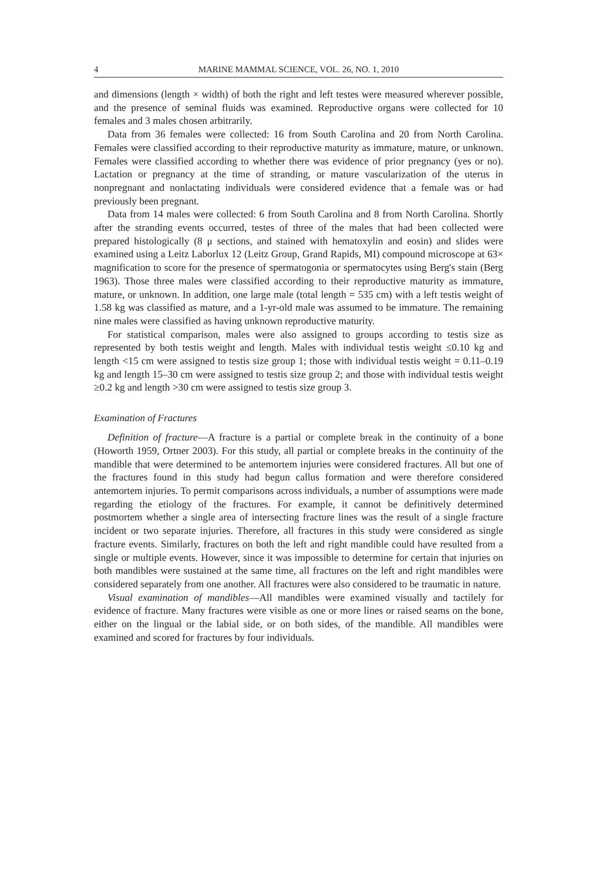4 MARINE MAMMAL SCIENCE, VOL. 26, NO. 1, 2010
and dimensions (length × width) of both the right and left testes were measured wherever possible, and the presence of seminal fluids was examined. Reproductive organs were collected for 10 females and 3 males chosen arbitrarily.
Data from 36 females were collected: 16 from South Carolina and 20 from North Carolina. Females were classified according to their reproductive maturity as immature, mature, or unknown. Females were classified according to whether there was evidence of prior pregnancy (yes or no). Lactation or pregnancy at the time of stranding, or mature vascularization of the uterus in nonpregnant and nonlactating individuals were considered evidence that a female was or had previously been pregnant.
Data from 14 males were collected: 6 from South Carolina and 8 from North Carolina. Shortly after the stranding events occurred, testes of three of the males that had been collected were prepared histologically (8 μ sections, and stained with hematoxylin and eosin) and slides were examined using a Leitz Laborlux 12 (Leitz Group, Grand Rapids, MI) compound microscope at 63× magnification to score for the presence of spermatogonia or spermatocytes using Berg's stain (Berg 1963). Those three males were classified according to their reproductive maturity as immature, mature, or unknown. In addition, one large male (total length = 535 cm) with a left testis weight of 1.58 kg was classified as mature, and a 1-yr-old male was assumed to be immature. The remaining nine males were classified as having unknown reproductive maturity.
For statistical comparison, males were also assigned to groups according to testis size as represented by both testis weight and length. Males with individual testis weight ≤0.10 kg and length <15 cm were assigned to testis size group 1; those with individual testis weight = 0.11–0.19 kg and length 15–30 cm were assigned to testis size group 2; and those with individual testis weight ≥0.2 kg and length >30 cm were assigned to testis size group 3.
Examination of Fractures
Definition of fracture—A fracture is a partial or complete break in the continuity of a bone (Howorth 1959, Ortner 2003). For this study, all partial or complete breaks in the continuity of the mandible that were determined to be antemortem injuries were considered fractures. All but one of the fractures found in this study had begun callus formation and were therefore considered antemortem injuries. To permit comparisons across individuals, a number of assumptions were made regarding the etiology of the fractures. For example, it cannot be definitively determined postmortem whether a single area of intersecting fracture lines was the result of a single fracture incident or two separate injuries. Therefore, all fractures in this study were considered as single fracture events. Similarly, fractures on both the left and right mandible could have resulted from a single or multiple events. However, since it was impossible to determine for certain that injuries on both mandibles were sustained at the same time, all fractures on the left and right mandibles were considered separately from one another. All fractures were also considered to be traumatic in nature.
Visual examination of mandibles—All mandibles were examined visually and tactilely for evidence of fracture. Many fractures were visible as one or more lines or raised seams on the bone, either on the lingual or the labial side, or on both sides, of the mandible. All mandibles were examined and scored for fractures by four individuals.